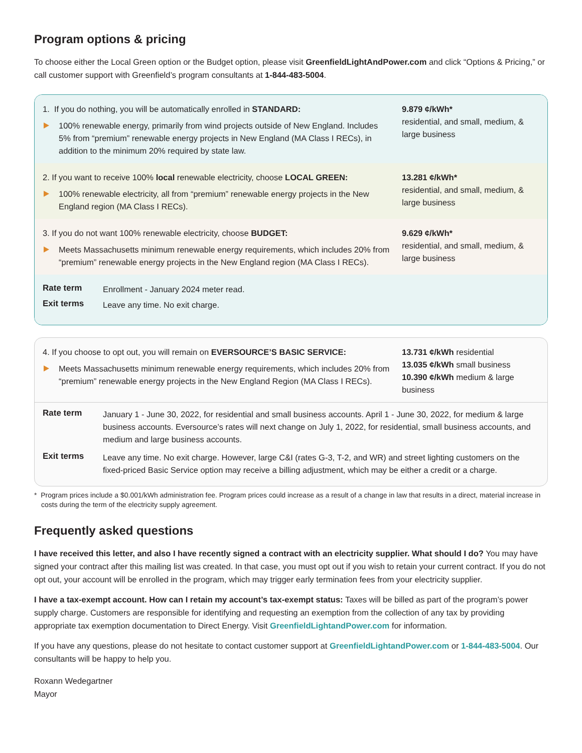Program options & pricing
To choose either the Local Green option or the Budget option, please visit GreenfieldLightAndPower.com and click “Options & Pricing,” or call customer support with Greenfield’s program consultants at 1-844-483-5004.
1. If you do nothing, you will be automatically enrolled in STANDARD:
100% renewable energy, primarily from wind projects outside of New England. Includes 5% from “premium” renewable energy projects in New England (MA Class I RECs), in addition to the minimum 20% required by state law.
9.879 ¢/kWh*
residential, and small, medium, & large business
2. If you want to receive 100% local renewable electricity, choose LOCAL GREEN:
100% renewable electricity, all from “premium” renewable energy projects in the New England region (MA Class I RECs).
13.281 ¢/kWh*
residential, and small, medium, & large business
3. If you do not want 100% renewable electricity, choose BUDGET:
Meets Massachusetts minimum renewable energy requirements, which includes 20% from “premium” renewable energy projects in the New England region (MA Class I RECs).
9.629 ¢/kWh*
residential, and small, medium, & large business
| Rate term | Enrollment - January 2024 meter read. |
| Exit terms | Leave any time. No exit charge. |
4. If you choose to opt out, you will remain on EVERSOURCE’S BASIC SERVICE:
Meets Massachusetts minimum renewable energy requirements, which includes 20% from “premium” renewable energy projects in the New England Region (MA Class I RECs).
13.731 ¢/kWh residential
13.035 ¢/kWh small business
10.390 ¢/kWh medium & large business
| Rate term | January 1 - June 30, 2022, for residential and small business accounts. April 1 - June 30, 2022, for medium & large business accounts. Eversource’s rates will next change on July 1, 2022, for residential, small business accounts, and medium and large business accounts. |
| Exit terms | Leave any time. No exit charge. However, large C&I (rates G-3, T-2, and WR) and street lighting customers on the fixed-priced Basic Service option may receive a billing adjustment, which may be either a credit or a charge. |
* Program prices include a $0.001/kWh administration fee. Program prices could increase as a result of a change in law that results in a direct, material increase in costs during the term of the electricity supply agreement.
Frequently asked questions
I have received this letter, and also I have recently signed a contract with an electricity supplier. What should I do? You may have signed your contract after this mailing list was created. In that case, you must opt out if you wish to retain your current contract. If you do not opt out, your account will be enrolled in the program, which may trigger early termination fees from your electricity supplier.
I have a tax-exempt account. How can I retain my account’s tax-exempt status: Taxes will be billed as part of the program’s power supply charge. Customers are responsible for identifying and requesting an exemption from the collection of any tax by providing appropriate tax exemption documentation to Direct Energy. Visit GreenfieldLightandPower.com for information.
If you have any questions, please do not hesitate to contact customer support at GreenfieldLightandPower.com or 1-844-483-5004. Our consultants will be happy to help you.
Roxann Wedegartner
Mayor